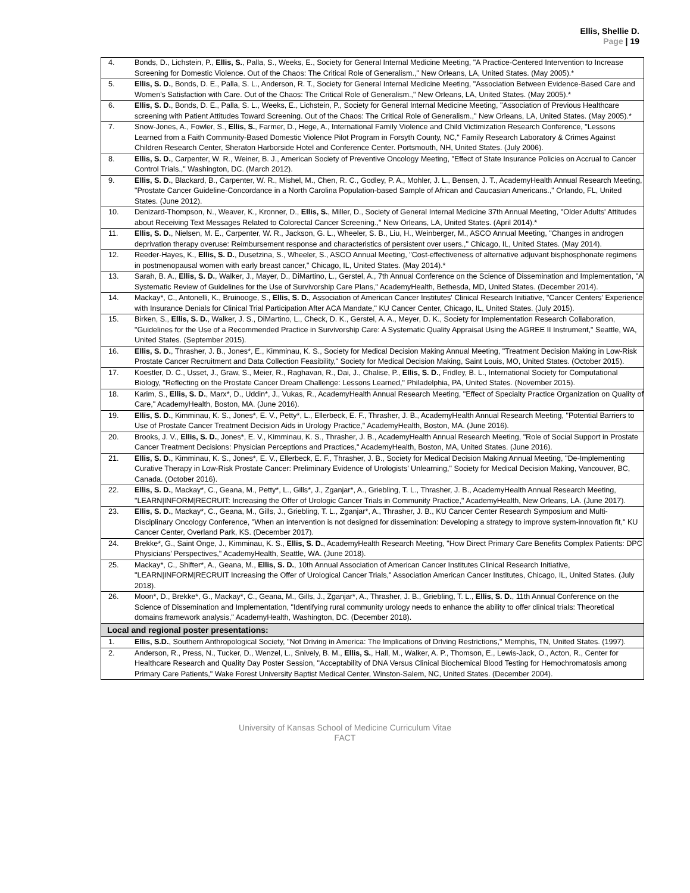Ellis, Shellie D.
Page | 19
| 4. | Bonds, D., Lichstein, P., Ellis, S. , Palla, S., Weeks, E., Society for General Internal Medicine Meeting, "A Practice-Centered Intervention to Increase Screening for Domestic Violence. Out of the Chaos: The Critical Role of Generalism.," New Orleans, LA, United States. (May 2005).* |
| 5. | Ellis, S. D. , Bonds, D. E., Palla, S. L., Anderson, R. T., Society for General Internal Medicine Meeting, "Association Between Evidence-Based Care and Women's Satisfaction with Care. Out of the Chaos: The Critical Role of Generalism.," New Orleans, LA, United States. (May 2005).* |
| 6. | Ellis, S. D. , Bonds, D. E., Palla, S. L., Weeks, E., Lichstein, P., Society for General Internal Medicine Meeting, "Association of Previous Healthcare screening with Patient Attitudes Toward Screening. Out of the Chaos: The Critical Role of Generalism.," New Orleans, LA, United States. (May 2005).* |
| 7. | Snow-Jones, A., Fowler, S., Ellis, S. , Farmer, D., Hege, A., International Family Violence and Child Victimization Research Conference, "Lessons Learned from a Faith Community-Based Domestic Violence Pilot Program in Forsyth County, NC," Family Research Laboratory & Crimes Against Children Research Center, Sheraton Harborside Hotel and Conference Center. Portsmouth, NH, United States. (July 2006). |
| 8. | Ellis, S. D. , Carpenter, W. R., Weiner, B. J., American Society of Preventive Oncology Meeting, "Effect of State Insurance Policies on Accrual to Cancer Control Trials.," Washington, DC. (March 2012). |
| 9. | Ellis, S. D. , Blackard, B., Carpenter, W. R., Mishel, M., Chen, R. C., Godley, P. A., Mohler, J. L., Bensen, J. T., AcademyHealth Annual Research Meeting, "Prostate Cancer Guideline-Concordance in a North Carolina Population-based Sample of African and Caucasian Americans.," Orlando, FL, United States. (June 2012). |
| 10. | Denizard-Thompson, N., Weaver, K., Kronner, D., Ellis, S. , Miller, D., Society of General Internal Medicine 37th Annual Meeting, "Older Adults' Attitudes about Receiving Text Messages Related to Colorectal Cancer Screening.," New Orleans, LA, United States. (April 2014).* |
| 11. | Ellis, S. D. , Nielsen, M. E., Carpenter, W. R., Jackson, G. L., Wheeler, S. B., Liu, H., Weinberger, M., ASCO Annual Meeting, "Changes in androgen deprivation therapy overuse: Reimbursement response and characteristics of persistent over users.," Chicago, IL, United States. (May 2014). |
| 12. | Reeder-Hayes, K., Ellis, S. D. , Dusetzina, S., Wheeler, S., ASCO Annual Meeting, "Cost-effectiveness of alternative adjuvant bisphosphonate regimens in postmenopausal women with early breast cancer," Chicago, IL, United States. (May 2014).* |
| 13. | Sarah, B. A., Ellis, S. D. , Walker, J., Mayer, D., DiMartino, L., Gerstel, A., 7th Annual Conference on the Science of Dissemination and Implementation, "A Systematic Review of Guidelines for the Use of Survivorship Care Plans," AcademyHealth, Bethesda, MD, United States. (December 2014). |
| 14. | Mackay*, C., Antonelli, K., Bruinooge, S., Ellis, S. D. , Association of American Cancer Institutes' Clinical Research Initiative, "Cancer Centers' Experience with Insurance Denials for Clinical Trial Participation After ACA Mandate," KU Cancer Center, Chicago, IL, United States. (July 2015). |
| 15. | Birken, S., Ellis, S. D. , Walker, J. S., DiMartino, L., Check, D. K., Gerstel, A. A., Meyer, D. K., Society for Implementation Research Collaboration, "Guidelines for the Use of a Recommended Practice in Survivorship Care: A Systematic Quality Appraisal Using the AGREE II Instrument," Seattle, WA, United States. (September 2015). |
| 16. | Ellis, S. D. , Thrasher, J. B., Jones*, E., Kimminau, K. S., Society for Medical Decision Making Annual Meeting, "Treatment Decision Making in Low-Risk Prostate Cancer Recruitment and Data Collection Feasibility," Society for Medical Decision Making, Saint Louis, MO, United States. (October 2015). |
| 17. | Koestler, D. C., Usset, J., Graw, S., Meier, R., Raghavan, R., Dai, J., Chalise, P., Ellis, S. D. , Fridley, B. L., International Society for Computational Biology, "Reflecting on the Prostate Cancer Dream Challenge: Lessons Learned," Philadelphia, PA, United States. (November 2015). |
| 18. | Karim, S., Ellis, S. D. , Marx*, D., Uddin*, J., Vukas, R., AcademyHealth Annual Research Meeting, "Effect of Specialty Practice Organization on Quality of Care," AcademyHealth, Boston, MA. (June 2016). |
| 19. | Ellis, S. D. , Kimminau, K. S., Jones*, E. V., Petty*, L., Ellerbeck, E. F., Thrasher, J. B., AcademyHealth Annual Research Meeting, "Potential Barriers to Use of Prostate Cancer Treatment Decision Aids in Urology Practice," AcademyHealth, Boston, MA. (June 2016). |
| 20. | Brooks, J. V., Ellis, S. D. , Jones*, E. V., Kimminau, K. S., Thrasher, J. B., AcademyHealth Annual Research Meeting, "Role of Social Support in Prostate Cancer Treatment Decisions: Physician Perceptions and Practices," AcademyHealth, Boston, MA, United States. (June 2016). |
| 21. | Ellis, S. D. , Kimminau, K. S., Jones*, E. V., Ellerbeck, E. F., Thrasher, J. B., Society for Medical Decision Making Annual Meeting, "De-Implementing Curative Therapy in Low-Risk Prostate Cancer: Preliminary Evidence of Urologists' Unlearning," Society for Medical Decision Making, Vancouver, BC, Canada. (October 2016). |
| 22. | Ellis, S. D. , Mackay*, C., Geana, M., Petty*, L., Gills*, J., Zganjar*, A., Griebling, T. L., Thrasher, J. B., AcademyHealth Annual Research Meeting, "LEARN/INFORM/RECRUIT: Increasing the Offer of Urologic Cancer Trials in Community Practice," AcademyHealth, New Orleans, LA. (June 2017). |
| 23. | Ellis, S. D. , Mackay*, C., Geana, M., Gills, J., Griebling, T. L., Zganjar*, A., Thrasher, J. B., KU Cancer Center Research Symposium and Multi-Disciplinary Oncology Conference, "When an intervention is not designed for dissemination: Developing a strategy to improve system-innovation fit," KU Cancer Center, Overland Park, KS. (December 2017). |
| 24. | Brekke*, G., Saint Onge, J., Kimminau, K. S., Ellis, S. D. , AcademyHealth Research Meeting, "How Direct Primary Care Benefits Complex Patients: DPC Physicians' Perspectives," AcademyHealth, Seattle, WA. (June 2018). |
| 25. | Mackay*, C., Shifter*, A., Geana, M., Ellis, S. D. , 10th Annual Association of American Cancer Institutes Clinical Research Initiative, "LEARN/INFORM/RECRUIT Increasing the Offer of Urological Cancer Trials," Association American Cancer Institutes, Chicago, IL, United States. (July 2018). |
| 26. | Moon*, D., Brekke*, G., Mackay*, C., Geana, M., Gills, J., Zganjar*, A., Thrasher, J. B., Griebling, T. L., Ellis, S. D. , 11th Annual Conference on the Science of Dissemination and Implementation, "Identifying rural community urology needs to enhance the ability to offer clinical trials: Theoretical domains framework analysis," AcademyHealth, Washington, DC. (December 2018). |
| Local and regional poster presentations: | |
| 1. | Ellis, S.D. , Southern Anthropological Society, "Not Driving in America: The Implications of Driving Restrictions," Memphis, TN, United States. (1997). |
| 2. | Anderson, R., Press, N., Tucker, D., Wenzel, L., Snively, B. M., Ellis, S. , Hall, M., Walker, A. P., Thomson, E., Lewis-Jack, O., Acton, R., Center for Healthcare Research and Quality Day Poster Session, "Acceptability of DNA Versus Clinical Biochemical Blood Testing for Hemochromatosis among Primary Care Patients," Wake Forest University Baptist Medical Center, Winston-Salem, NC, United States. (December 2004). |
University of Kansas School of Medicine Curriculum Vitae
FACT